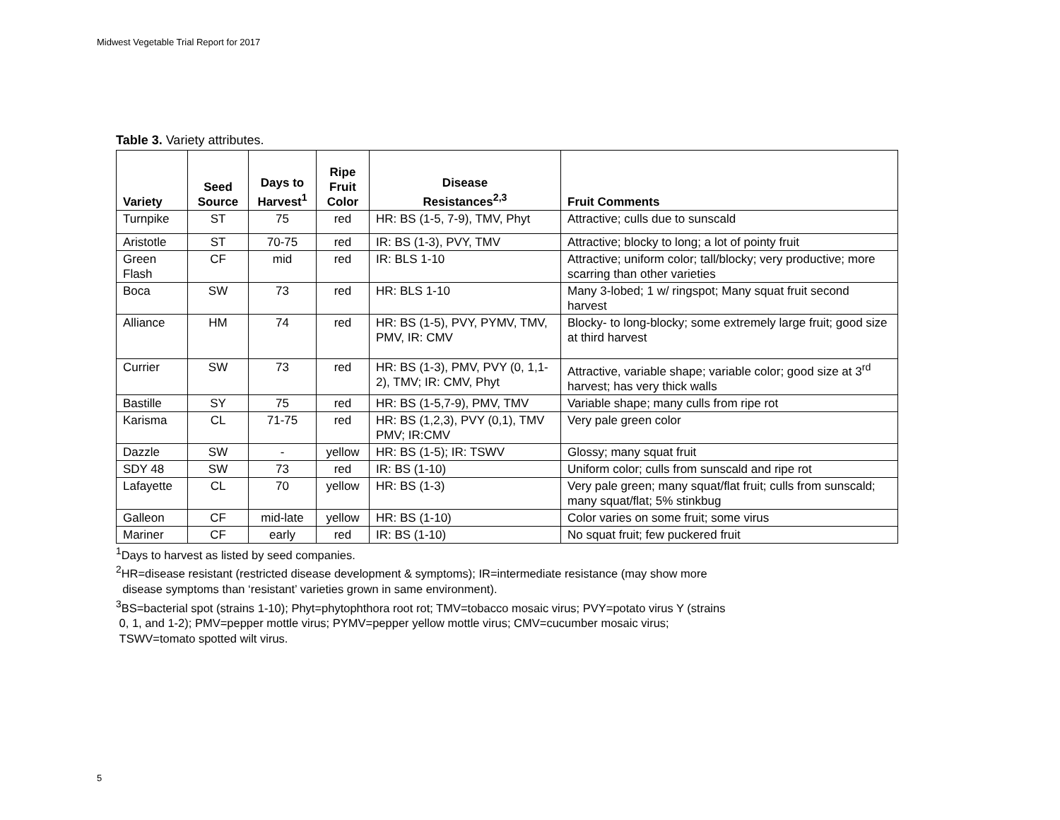Midwest Vegetable Trial Report for 2017
Table 3. Variety attributes.
| Variety | Seed Source | Days to Harvest<sup>1</sup> | Ripe Fruit Color | Disease Resistances<sup>2,3</sup> | Fruit Comments |
| --- | --- | --- | --- | --- | --- |
| Turnpike | ST | 75 | red | HR: BS (1-5, 7-9), TMV, Phyt | Attractive; culls due to sunscald |
| Aristotle | ST | 70-75 | red | IR: BS (1-3), PVY, TMV | Attractive; blocky to long; a lot of pointy fruit |
| Green Flash | CF | mid | red | IR: BLS 1-10 | Attractive; uniform color; tall/blocky; very productive; more scarring than other varieties |
| Boca | SW | 73 | red | HR: BLS 1-10 | Many 3-lobed; 1 w/ ringspot; Many squat fruit second harvest |
| Alliance | HM | 74 | red | HR: BS (1-5), PVY, PYMV, TMV, PMV, IR: CMV | Blocky- to long-blocky; some extremely large fruit; good size at third harvest |
| Currier | SW | 73 | red | HR: BS (1-3), PMV, PVY (0, 1,1-2), TMV; IR: CMV, Phyt | Attractive, variable shape; variable color; good size at 3<sup>rd</sup> harvest; has very thick walls |
| Bastille | SY | 75 | red | HR: BS (1-5,7-9), PMV, TMV | Variable shape; many culls from ripe rot |
| Karisma | CL | 71-75 | red | HR: BS (1,2,3), PVY (0,1), TMV PMV; IR:CMV | Very pale green color |
| Dazzle | SW | - | yellow | HR: BS (1-5); IR: TSWV | Glossy; many squat fruit |
| SDY 48 | SW | 73 | red | IR: BS (1-10) | Uniform color; culls from sunscald and ripe rot |
| Lafayette | CL | 70 | yellow | HR: BS (1-3) | Very pale green; many squat/flat fruit; culls from sunscald; many squat/flat; 5% stinkbug |
| Galleon | CF | mid-late | yellow | HR: BS (1-10) | Color varies on some fruit; some virus |
| Mariner | CF | early | red | IR: BS (1-10) | No squat fruit; few puckered fruit |
<sup>1</sup> Days to harvest as listed by seed companies.
<sup>2</sup>HR=disease resistant (restricted disease development & symptoms); IR=intermediate resistance (may show more
disease symptoms than ‘resistant’ varieties grown in same environment).
<sup>3</sup> BS=bacterial spot (strains 1-10); Phyt=phytophthora root rot; TMV=tobacco mosaic virus; PVY=potato virus Y (strains
0, 1, and 1-2); PMV=pepper mottle virus; PYMV=pepper yellow mottle virus; CMV=cucumber mosaic virus;
TSWV=tomato spotted wilt virus.
5